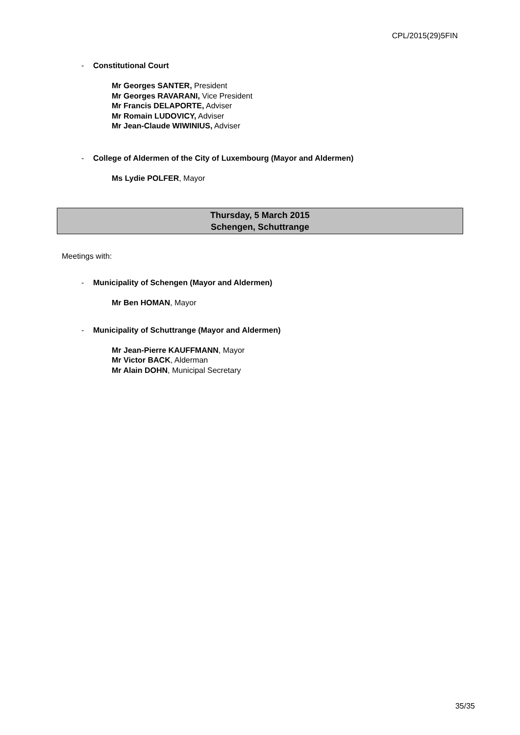CPL/2015(29)5FIN
- Constitutional Court
Mr Georges SANTER, President
Mr Georges RAVARANI, Vice President
Mr Francis DELAPORTE, Adviser
Mr Romain LUDOVICY, Adviser
Mr Jean-Claude WIWINIUS, Adviser
- College of Aldermen of the City of Luxembourg (Mayor and Aldermen)
Ms Lydie POLFER, Mayor
Thursday, 5 March 2015
Schengen, Schuttrange
Meetings with:
- Municipality of Schengen (Mayor and Aldermen)
Mr Ben HOMAN, Mayor
- Municipality of Schuttrange (Mayor and Aldermen)
Mr Jean-Pierre KAUFFMANN, Mayor
Mr Victor BACK, Alderman
Mr Alain DOHN, Municipal Secretary
35/35